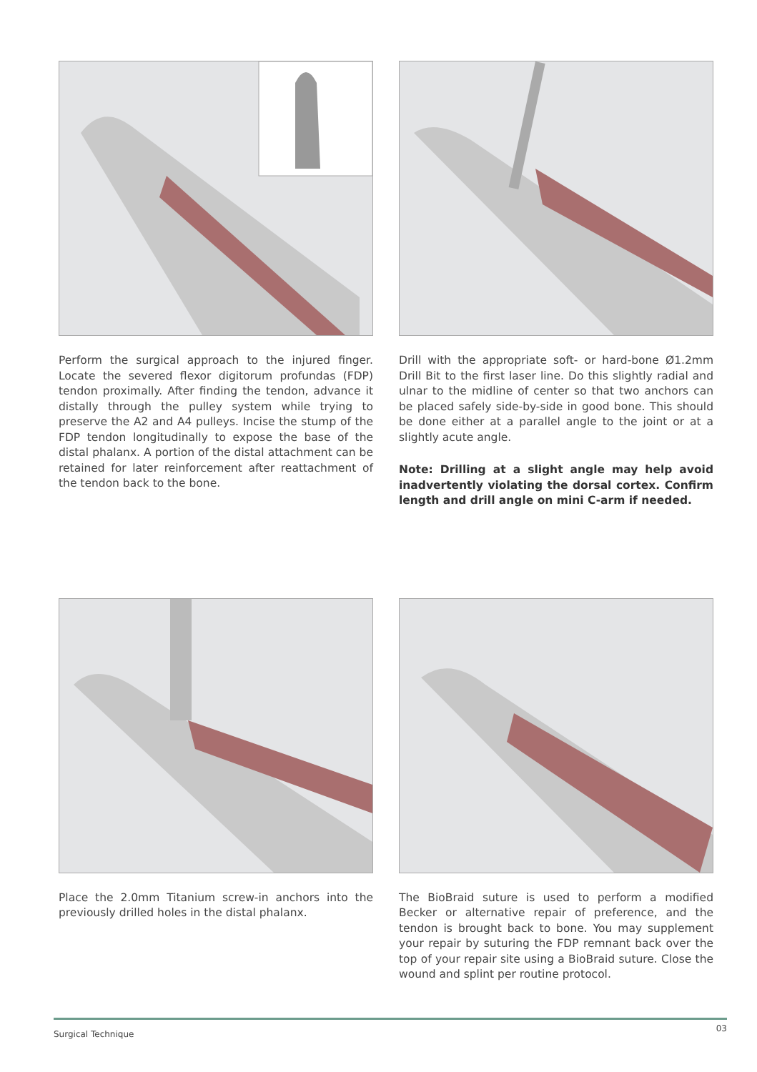Perform the surgical approach to the injured finger. Locate the severed flexor digitorum profundas (FDP) tendon proximally. After finding the tendon, advance it distally through the pulley system while trying to preserve the A2 and A4 pulleys. Incise the stump of the FDP tendon longitudinally to expose the base of the distal phalanx. A portion of the distal attachment can be retained for later reinforcement after reattachment of the tendon back to the bone.
Drill with the appropriate soft- or hard-bone Ø1.2mm Drill Bit to the first laser line. Do this slightly radial and ulnar to the midline of center so that two anchors can be placed safely side-by-side in good bone. This should be done either at a parallel angle to the joint or at a slightly acute angle.
Note: Drilling at a slight angle may help avoid inadvertently violating the dorsal cortex. Confirm length and drill angle on mini C-arm if needed.
Place the 2.0mm Titanium screw-in anchors into the previously drilled holes in the distal phalanx.
The BioBraid suture is used to perform a modified Becker or alternative repair of preference, and the tendon is brought back to bone. You may supplement your repair by suturing the FDP remnant back over the top of your repair site using a BioBraid suture. Close the wound and splint per routine protocol.
Surgical Technique
03